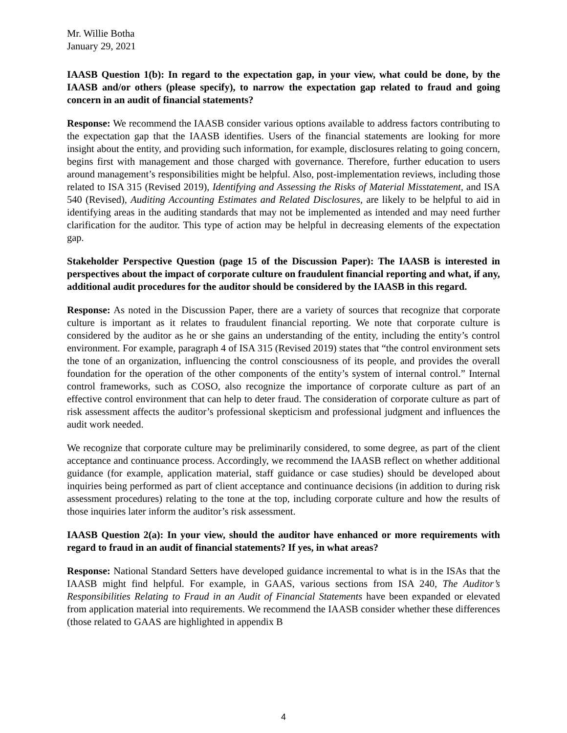Mr. Willie Botha
January 29, 2021
IAASB Question 1(b): In regard to the expectation gap, in your view, what could be done, by the IAASB and/or others (please specify), to narrow the expectation gap related to fraud and going concern in an audit of financial statements?
Response: We recommend the IAASB consider various options available to address factors contributing to the expectation gap that the IAASB identifies. Users of the financial statements are looking for more insight about the entity, and providing such information, for example, disclosures relating to going concern, begins first with management and those charged with governance. Therefore, further education to users around management’s responsibilities might be helpful. Also, post-implementation reviews, including those related to ISA 315 (Revised 2019), Identifying and Assessing the Risks of Material Misstatement, and ISA 540 (Revised), Auditing Accounting Estimates and Related Disclosures, are likely to be helpful to aid in identifying areas in the auditing standards that may not be implemented as intended and may need further clarification for the auditor. This type of action may be helpful in decreasing elements of the expectation gap.
Stakeholder Perspective Question (page 15 of the Discussion Paper): The IAASB is interested in perspectives about the impact of corporate culture on fraudulent financial reporting and what, if any, additional audit procedures for the auditor should be considered by the IAASB in this regard.
Response: As noted in the Discussion Paper, there are a variety of sources that recognize that corporate culture is important as it relates to fraudulent financial reporting. We note that corporate culture is considered by the auditor as he or she gains an understanding of the entity, including the entity’s control environment. For example, paragraph 4 of ISA 315 (Revised 2019) states that “the control environment sets the tone of an organization, influencing the control consciousness of its people, and provides the overall foundation for the operation of the other components of the entity’s system of internal control.” Internal control frameworks, such as COSO, also recognize the importance of corporate culture as part of an effective control environment that can help to deter fraud. The consideration of corporate culture as part of risk assessment affects the auditor’s professional skepticism and professional judgment and influences the audit work needed.
We recognize that corporate culture may be preliminarily considered, to some degree, as part of the client acceptance and continuance process. Accordingly, we recommend the IAASB reflect on whether additional guidance (for example, application material, staff guidance or case studies) should be developed about inquiries being performed as part of client acceptance and continuance decisions (in addition to during risk assessment procedures) relating to the tone at the top, including corporate culture and how the results of those inquiries later inform the auditor’s risk assessment.
IAASB Question 2(a): In your view, should the auditor have enhanced or more requirements with regard to fraud in an audit of financial statements? If yes, in what areas?
Response: National Standard Setters have developed guidance incremental to what is in the ISAs that the IAASB might find helpful. For example, in GAAS, various sections from ISA 240, The Auditor’s Responsibilities Relating to Fraud in an Audit of Financial Statements have been expanded or elevated from application material into requirements. We recommend the IAASB consider whether these differences (those related to GAAS are highlighted in appendix B
4